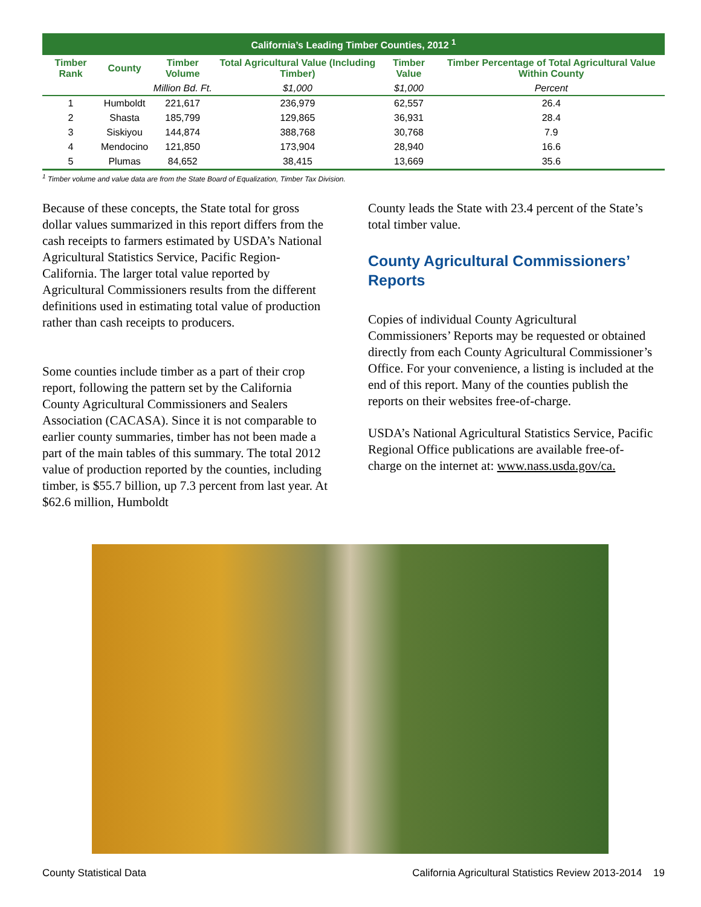| California’s Leading Timber Counties, 2012 <sup>1</sup> | | | | | |
| Timber Rank | County | Timber Volume | Total Agricultural Value (Including Timber) | Timber Value | Timber Percentage of Total Agricultural Value Within County |
| | | Million Bd. Ft. | $1,000 | $1,000 | Percent |
| 1 | Humboldt | 221,617 | 236,979 | 62,557 | 26.4 |
| 2 | Shasta | 185,799 | 129,865 | 36,931 | 28.4 |
| 3 | Siskiyou | 144,874 | 388,768 | 30,768 | 7.9 |
| 4 | Mendocino | 121,850 | 173,904 | 28,940 | 16.6 |
| 5 | Plumas | 84,652 | 38,415 | 13,669 | 35.6 |
<sup>1</sup> Timber volume and value data are from the State Board of Equalization, Timber Tax Division.
Because of these concepts, the State total for gross dollar values summarized in this report differs from the cash receipts to farmers estimated by USDA’s National Agricultural Statistics Service, Pacific Region-California. The larger total value reported by Agricultural Commissioners results from the different definitions used in estimating total value of production rather than cash receipts to producers.
Some counties include timber as a part of their crop report, following the pattern set by the California County Agricultural Commissioners and Sealers Association (CACASA). Since it is not comparable to earlier county summaries, timber has not been made a part of the main tables of this summary. The total 2012 value of production reported by the counties, including timber, is $55.7 billion, up 7.3 percent from last year. At $62.6 million, Humboldt
County leads the State with 23.4 percent of the State’s total timber value.
County Agricultural Commissioners’ Reports
Copies of individual County Agricultural Commissioners’ Reports may be requested or obtained directly from each County Agricultural Commissioner’s Office. For your convenience, a listing is included at the end of this report. Many of the counties publish the reports on their websites free-of-charge.
USDA’s National Agricultural Statistics Service, Pacific Regional Office publications are available free-of-charge on the internet at: www.nass.usda.gov/ca.
County Statistical Data California Agricultural Statistics Review 2013-2014 19